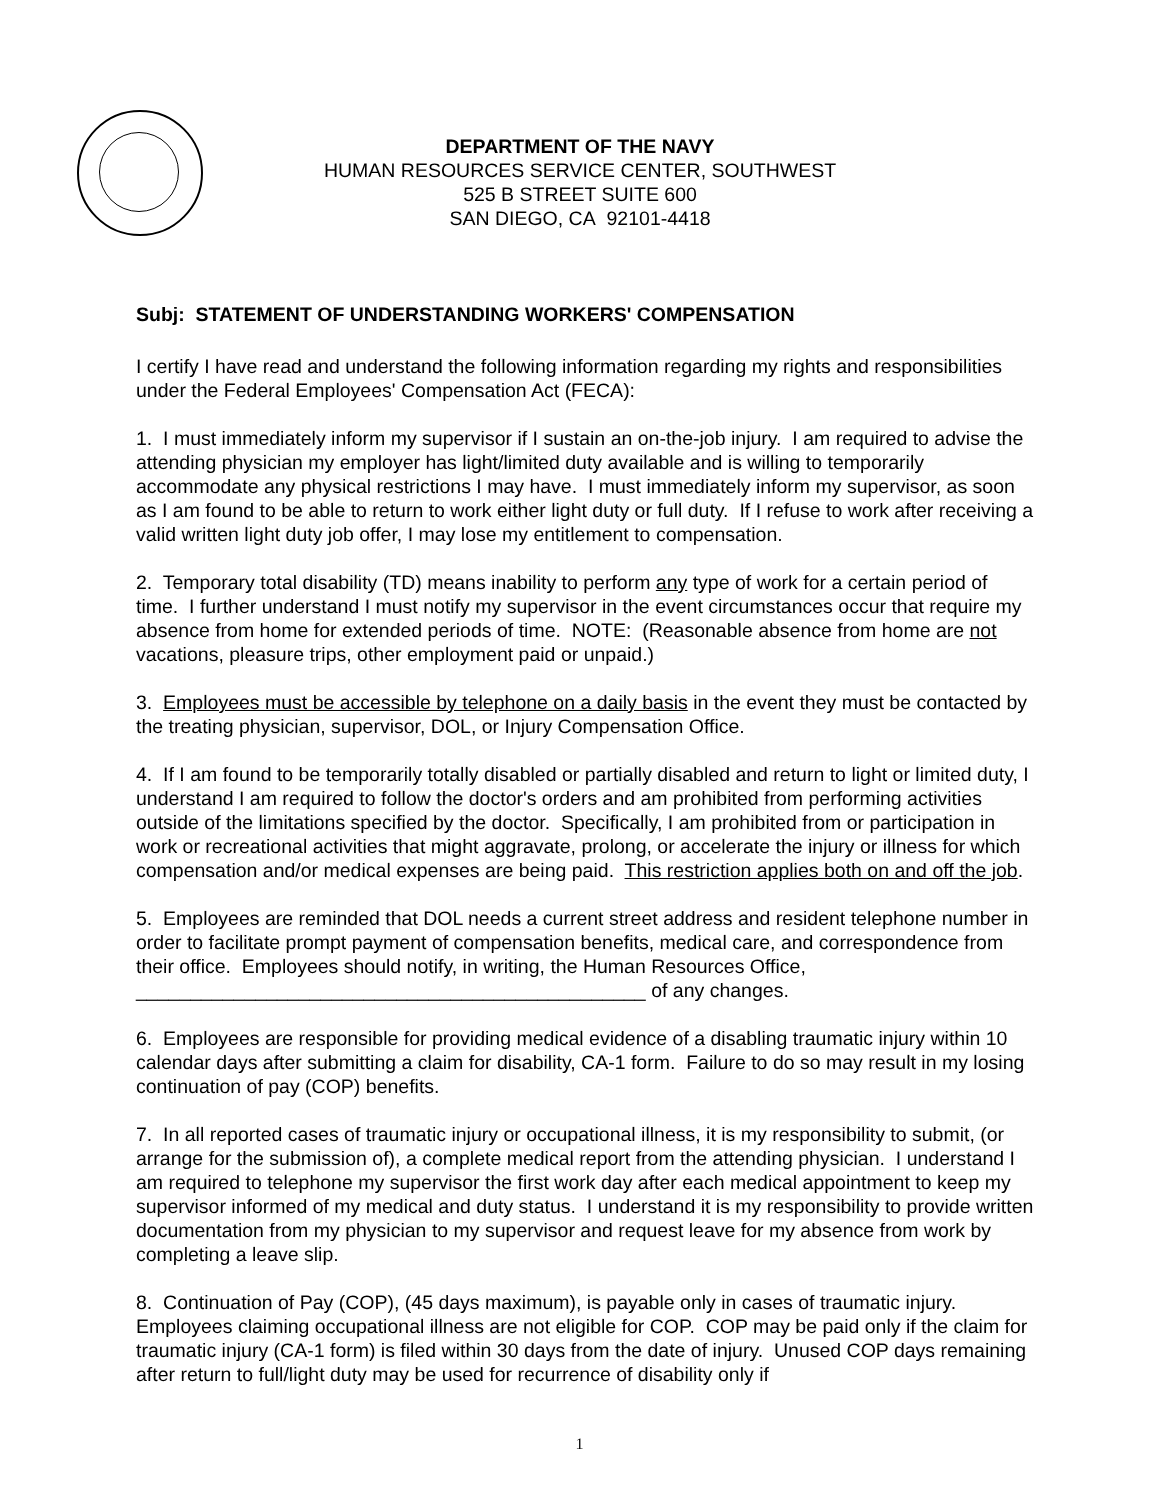DEPARTMENT OF THE NAVY
HUMAN RESOURCES SERVICE CENTER, SOUTHWEST
525 B STREET SUITE 600
SAN DIEGO, CA 92101-4418
Subj: STATEMENT OF UNDERSTANDING WORKERS' COMPENSATION
I certify I have read and understand the following information regarding my rights and responsibilities under the Federal Employees' Compensation Act (FECA):
1. I must immediately inform my supervisor if I sustain an on-the-job injury. I am required to advise the attending physician my employer has light/limited duty available and is willing to temporarily accommodate any physical restrictions I may have. I must immediately inform my supervisor, as soon as I am found to be able to return to work either light duty or full duty. If I refuse to work after receiving a valid written light duty job offer, I may lose my entitlement to compensation.
2. Temporary total disability (TD) means inability to perform any type of work for a certain period of time. I further understand I must notify my supervisor in the event circumstances occur that require my absence from home for extended periods of time. NOTE: (Reasonable absence from home are not vacations, pleasure trips, other employment paid or unpaid.)
3. Employees must be accessible by telephone on a daily basis in the event they must be contacted by the treating physician, supervisor, DOL, or Injury Compensation Office.
4. If I am found to be temporarily totally disabled or partially disabled and return to light or limited duty, I understand I am required to follow the doctor's orders and am prohibited from performing activities outside of the limitations specified by the doctor. Specifically, I am prohibited from or participation in work or recreational activities that might aggravate, prolong, or accelerate the injury or illness for which compensation and/or medical expenses are being paid. This restriction applies both on and off the job.
5. Employees are reminded that DOL needs a current street address and resident telephone number in order to facilitate prompt payment of compensation benefits, medical care, and correspondence from their office. Employees should notify, in writing, the Human Resources Office, _______________________________________________ of any changes.
6. Employees are responsible for providing medical evidence of a disabling traumatic injury within 10 calendar days after submitting a claim for disability, CA-1 form. Failure to do so may result in my losing continuation of pay (COP) benefits.
7. In all reported cases of traumatic injury or occupational illness, it is my responsibility to submit, (or arrange for the submission of), a complete medical report from the attending physician. I understand I am required to telephone my supervisor the first work day after each medical appointment to keep my supervisor informed of my medical and duty status. I understand it is my responsibility to provide written documentation from my physician to my supervisor and request leave for my absence from work by completing a leave slip.
8. Continuation of Pay (COP), (45 days maximum), is payable only in cases of traumatic injury. Employees claiming occupational illness are not eligible for COP. COP may be paid only if the claim for traumatic injury (CA-1 form) is filed within 30 days from the date of injury. Unused COP days remaining after return to full/light duty may be used for recurrence of disability only if
1